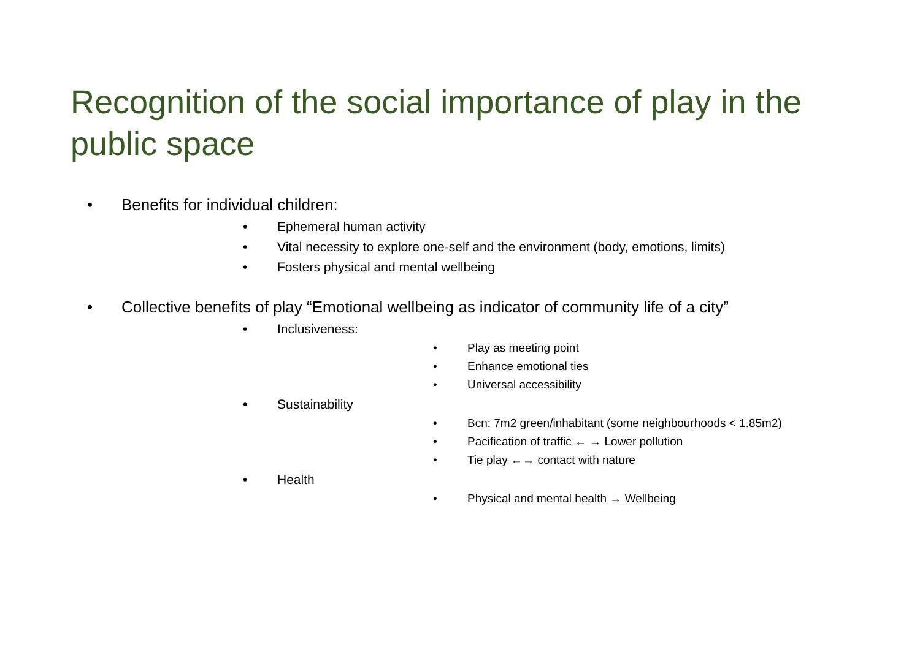Recognition of the social importance of play in the public space
• Benefits for individual children:
• Ephemeral human activity
• Vital necessity to explore one-self and the environment (body, emotions, limits)
• Fosters physical and mental wellbeing
• Collective benefits of play “Emotional wellbeing as indicator of community life of a city”
• Inclusiveness:
• Play as meeting point
• Enhance emotional ties
• Universal accessibility
• Sustainability
• Bcn: 7m2 green/inhabitant (some neighbourhoods < 1.85m2)
• Pacification of traffic ← → Lower pollution
• Tie play ←→ contact with nature
• Health
• Physical and mental health → Wellbeing